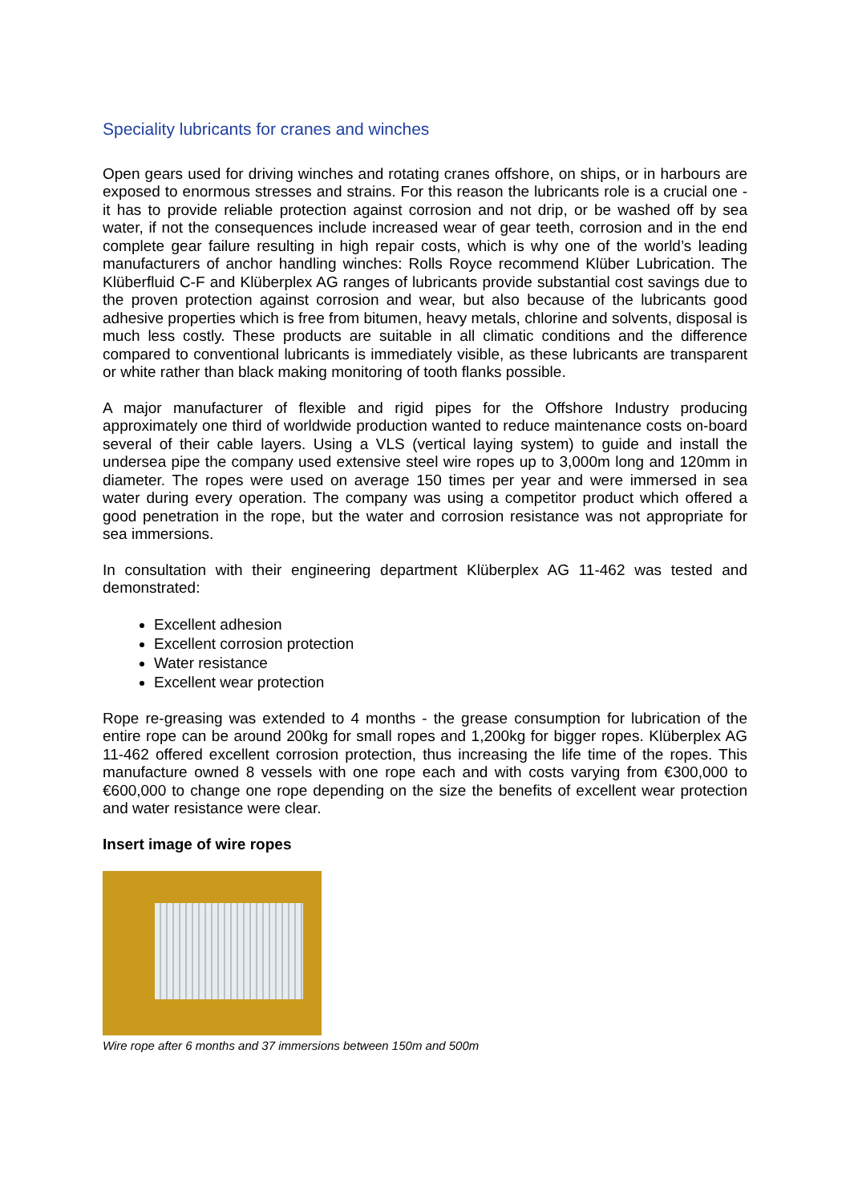Speciality lubricants for cranes and winches
Open gears used for driving winches and rotating cranes offshore, on ships, or in harbours are exposed to enormous stresses and strains. For this reason the lubricants role is a crucial one - it has to provide reliable protection against corrosion and not drip, or be washed off by sea water, if not the consequences include increased wear of gear teeth, corrosion and in the end complete gear failure resulting in high repair costs, which is why one of the world’s leading manufacturers of anchor handling winches: Rolls Royce recommend Klüber Lubrication. The Klüberfluid C-F and Klüberplex AG ranges of lubricants provide substantial cost savings due to the proven protection against corrosion and wear, but also because of the lubricants good adhesive properties which is free from bitumen, heavy metals, chlorine and solvents, disposal is much less costly. These products are suitable in all climatic conditions and the difference compared to conventional lubricants is immediately visible, as these lubricants are transparent or white rather than black making monitoring of tooth flanks possible.
A major manufacturer of flexible and rigid pipes for the Offshore Industry producing approximately one third of worldwide production wanted to reduce maintenance costs on-board several of their cable layers. Using a VLS (vertical laying system) to guide and install the undersea pipe the company used extensive steel wire ropes up to 3,000m long and 120mm in diameter. The ropes were used on average 150 times per year and were immersed in sea water during every operation. The company was using a competitor product which offered a good penetration in the rope, but the water and corrosion resistance was not appropriate for sea immersions.
In consultation with their engineering department Klüberplex AG 11-462 was tested and demonstrated:
Excellent adhesion
Excellent corrosion protection
Water resistance
Excellent wear protection
Rope re-greasing was extended to 4 months - the grease consumption for lubrication of the entire rope can be around 200kg for small ropes and 1,200kg for bigger ropes. Klüberplex AG 11-462 offered excellent corrosion protection, thus increasing the life time of the ropes. This manufacture owned 8 vessels with one rope each and with costs varying from €300,000 to €600,000 to change one rope depending on the size the benefits of excellent wear protection and water resistance were clear.
Insert image of wire ropes
Wire rope after 6 months and 37 immersions between 150m and 500m